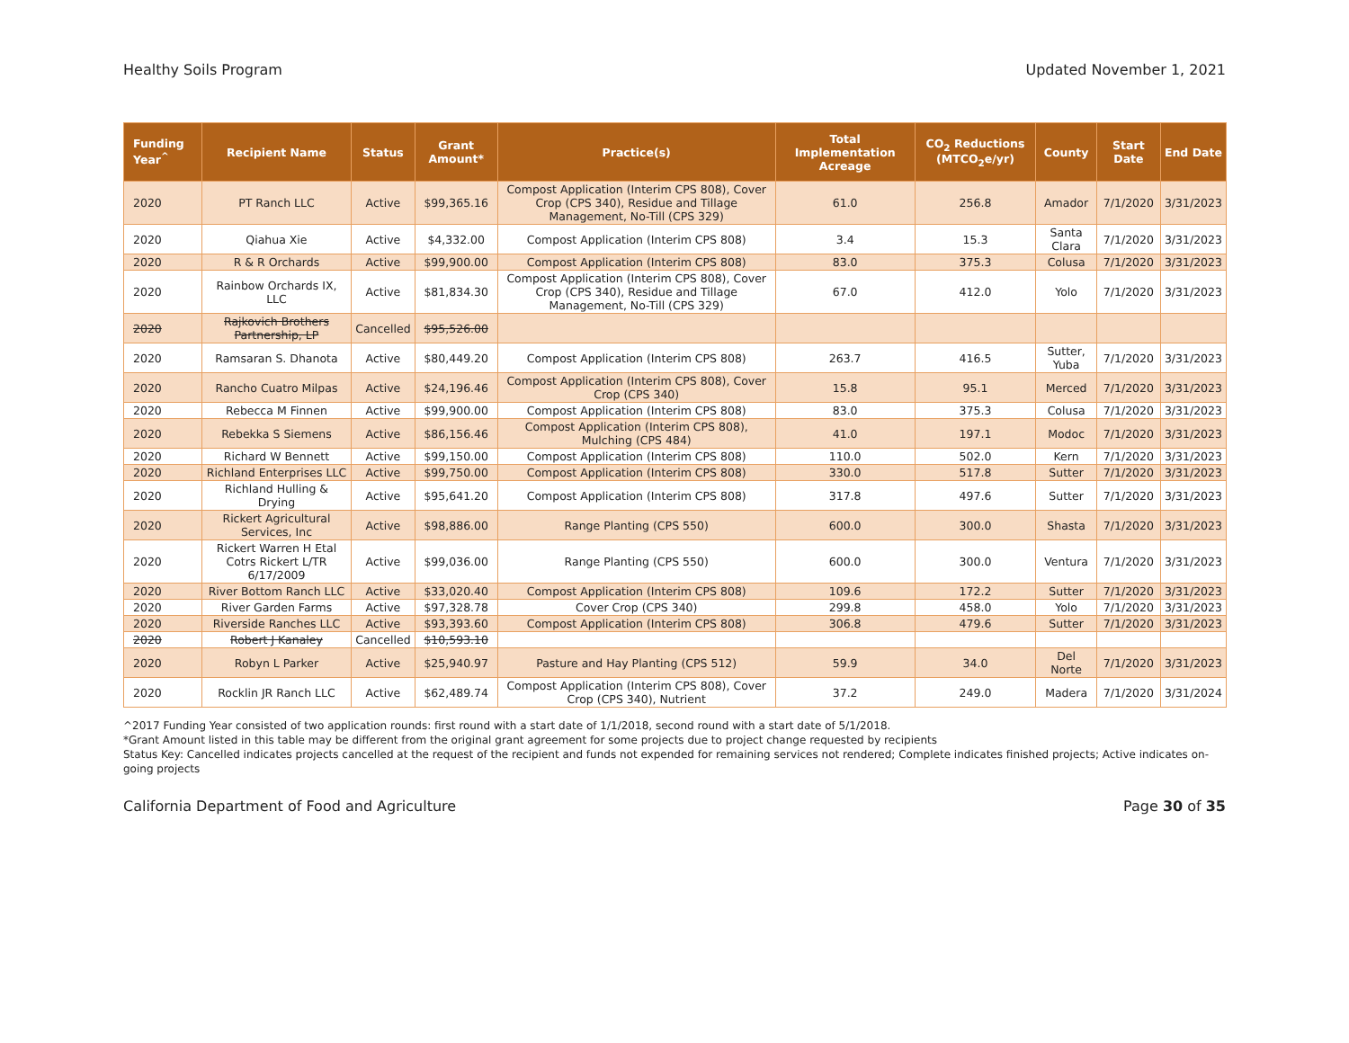Healthy Soils Program Updated November 1, 2021
| Funding Year<sup>^</sup> | Recipient Name | Status | Grant Amount* | Practice(s) | Total Implementation Acreage | CO<sub>2</sub> Reductions (MTCO<sub>2</sub>e/yr) | County | Start Date | End Date |
| --- | --- | --- | --- | --- | --- | --- | --- | --- | --- |
| 2020 | PT Ranch LLC | Active | $99,365.16 | Compost Application (Interim CPS 808), Cover Crop (CPS 340), Residue and Tillage Management, No-Till (CPS 329) | 61.0 | 256.8 | Amador | 7/1/2020 | 3/31/2023 |
| 2020 | Qiahua Xie | Active | $4,332.00 | Compost Application (Interim CPS 808) | 3.4 | 15.3 | Santa Clara | 7/1/2020 | 3/31/2023 |
| 2020 | R & R Orchards | Active | $99,900.00 | Compost Application (Interim CPS 808) | 83.0 | 375.3 | Colusa | 7/1/2020 | 3/31/2023 |
| 2020 | Rainbow Orchards IX, LLC | Active | $81,834.30 | Compost Application (Interim CPS 808), Cover Crop (CPS 340), Residue and Tillage Management, No-Till (CPS 329) | 67.0 | 412.0 | Yolo | 7/1/2020 | 3/31/2023 |
| 2020 | Rajkovich Brothers Partnership, LP | Cancelled | $95,526.00 | | | | | | |
| 2020 | Ramsaran S. Dhanota | Active | $80,449.20 | Compost Application (Interim CPS 808) | 263.7 | 416.5 | Sutter, Yuba | 7/1/2020 | 3/31/2023 |
| 2020 | Rancho Cuatro Milpas | Active | $24,196.46 | Compost Application (Interim CPS 808), Cover Crop (CPS 340) | 15.8 | 95.1 | Merced | 7/1/2020 | 3/31/2023 |
| 2020 | Rebecca M Finnen | Active | $99,900.00 | Compost Application (Interim CPS 808) | 83.0 | 375.3 | Colusa | 7/1/2020 | 3/31/2023 |
| 2020 | Rebekka S Siemens | Active | $86,156.46 | Compost Application (Interim CPS 808), Mulching (CPS 484) | 41.0 | 197.1 | Modoc | 7/1/2020 | 3/31/2023 |
| 2020 | Richard W Bennett | Active | $99,150.00 | Compost Application (Interim CPS 808) | 110.0 | 502.0 | Kern | 7/1/2020 | 3/31/2023 |
| 2020 | Richland Enterprises LLC | Active | $99,750.00 | Compost Application (Interim CPS 808) | 330.0 | 517.8 | Sutter | 7/1/2020 | 3/31/2023 |
| 2020 | Richland Hulling & Drying | Active | $95,641.20 | Compost Application (Interim CPS 808) | 317.8 | 497.6 | Sutter | 7/1/2020 | 3/31/2023 |
| 2020 | Rickert Agricultural Services, Inc | Active | $98,886.00 | Range Planting (CPS 550) | 600.0 | 300.0 | Shasta | 7/1/2020 | 3/31/2023 |
| 2020 | Rickert Warren H Etal Cotrs Rickert L/TR 6/17/2009 | Active | $99,036.00 | Range Planting (CPS 550) | 600.0 | 300.0 | Ventura | 7/1/2020 | 3/31/2023 |
| 2020 | River Bottom Ranch LLC | Active | $33,020.40 | Compost Application (Interim CPS 808) | 109.6 | 172.2 | Sutter | 7/1/2020 | 3/31/2023 |
| 2020 | River Garden Farms | Active | $97,328.78 | Cover Crop (CPS 340) | 299.8 | 458.0 | Yolo | 7/1/2020 | 3/31/2023 |
| 2020 | Riverside Ranches LLC | Active | $93,393.60 | Compost Application (Interim CPS 808) | 306.8 | 479.6 | Sutter | 7/1/2020 | 3/31/2023 |
| 2020 | Robert J Kanaley | Cancelled | $10,593.10 | | | | | | |
| 2020 | Robyn L Parker | Active | $25,940.97 | Pasture and Hay Planting (CPS 512) | 59.9 | 34.0 | Del Norte | 7/1/2020 | 3/31/2023 |
| 2020 | Rocklin JR Ranch LLC | Active | $62,489.74 | Compost Application (Interim CPS 808), Cover Crop (CPS 340), Nutrient | 37.2 | 249.0 | Madera | 7/1/2020 | 3/31/2024 |
^2017 Funding Year consisted of two application rounds: first round with a start date of 1/1/2018, second round with a start date of 5/1/2018.
*Grant Amount listed in this table may be different from the original grant agreement for some projects due to project change requested by recipients
Status Key: Cancelled indicates projects cancelled at the request of the recipient and funds not expended for remaining services not rendered; Complete indicates finished projects; Active indicates on-going projects
California Department of Food and Agriculture Page 30 of 35